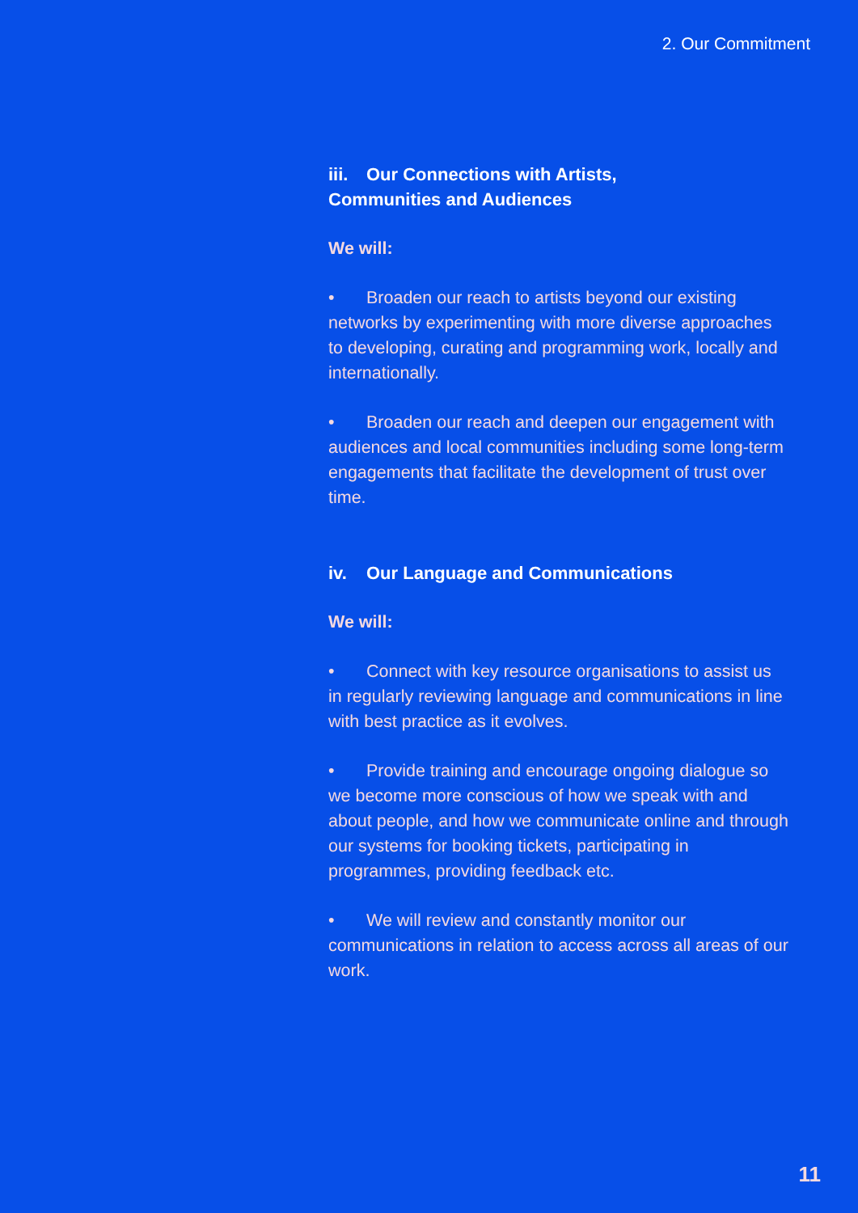2. Our Commitment
iii. Our Connections with Artists,
Communities and Audiences
We will:
• Broaden our reach to artists beyond our existing networks by experimenting with more diverse approaches to developing, curating and programming work, locally and internationally.
• Broaden our reach and deepen our engagement with audiences and local communities including some long-term engagements that facilitate the development of trust over time.
iv. Our Language and Communications
We will:
• Connect with key resource organisations to assist us in regularly reviewing language and communications in line with best practice as it evolves.
• Provide training and encourage ongoing dialogue so we become more conscious of how we speak with and about people, and how we communicate online and through our systems for booking tickets, participating in programmes, providing feedback etc.
• We will review and constantly monitor our communications in relation to access across all areas of our work.
11